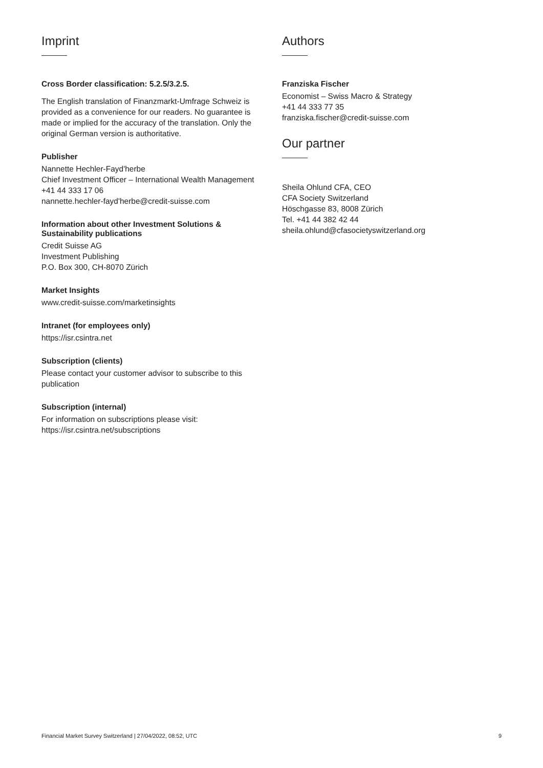Imprint
Cross Border classification: 5.2.5/3.2.5.
The English translation of Finanzmarkt-Umfrage Schweiz is provided as a convenience for our readers. No guarantee is made or implied for the accuracy of the translation. Only the original German version is authoritative.
Publisher
Nannette Hechler-Fayd'herbe
Chief Investment Officer – International Wealth Management
+41 44 333 17 06
nannette.hechler-fayd'herbe@credit-suisse.com
Information about other Investment Solutions & Sustainability publications
Credit Suisse AG
Investment Publishing
P.O. Box 300, CH-8070 Zürich
Market Insights
www.credit-suisse.com/marketinsights
Intranet (for employees only)
https://isr.csintra.net
Subscription (clients)
Please contact your customer advisor to subscribe to this publication
Subscription (internal)
For information on subscriptions please visit:
https://isr.csintra.net/subscriptions
Authors
Franziska Fischer
Economist – Swiss Macro & Strategy
+41 44 333 77 35
franziska.fischer@credit-suisse.com
Our partner
Sheila Ohlund CFA, CEO
CFA Society Switzerland
Höschgasse 83, 8008 Zürich
Tel. +41 44 382 42 44
sheila.ohlund@cfasocietyswitzerland.org
Financial Market Survey Switzerland | 27/04/2022, 08:52, UTC 9